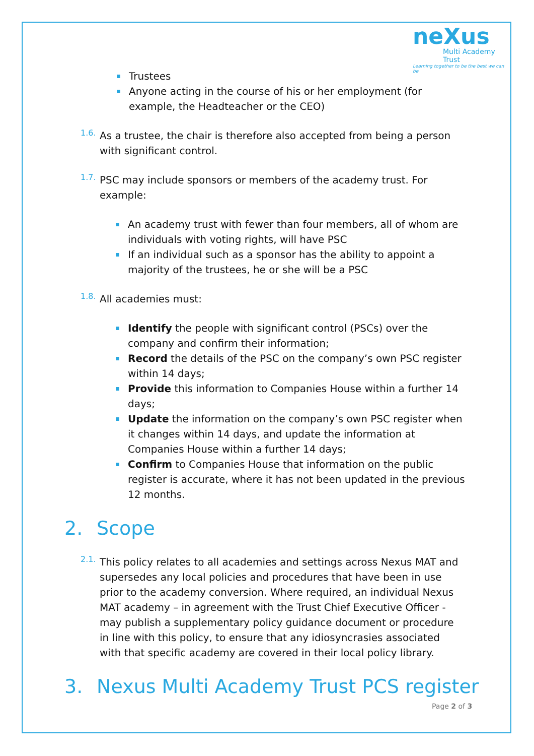neXus
Multi Academy Trust
Learning together to be the best we can be
Trustees
Anyone acting in the course of his or her employment (for example, the Headteacher or the CEO)
1.6.
As a trustee, the chair is therefore also accepted from being a person with significant control.
1.7.
PSC may include sponsors or members of the academy trust. For example:
An academy trust with fewer than four members, all of whom are individuals with voting rights, will have PSC
If an individual such as a sponsor has the ability to appoint a majority of the trustees, he or she will be a PSC
1.8.
All academies must:
Identify the people with significant control (PSCs) over the company and confirm their information;
Record the details of the PSC on the company’s own PSC register within 14 days;
Provide this information to Companies House within a further 14 days;
Update the information on the company’s own PSC register when it changes within 14 days, and update the information at Companies House within a further 14 days;
Confirm to Companies House that information on the public register is accurate, where it has not been updated in the previous 12 months.
2. Scope
2.1.
This policy relates to all academies and settings across Nexus MAT and supersedes any local policies and procedures that have been in use prior to the academy conversion. Where required, an individual Nexus MAT academy – in agreement with the Trust Chief Executive Officer - may publish a supplementary policy guidance document or procedure in line with this policy, to ensure that any idiosyncrasies associated with that specific academy are covered in their local policy library.
3. Nexus Multi Academy Trust PCS register
Page 2 of 3